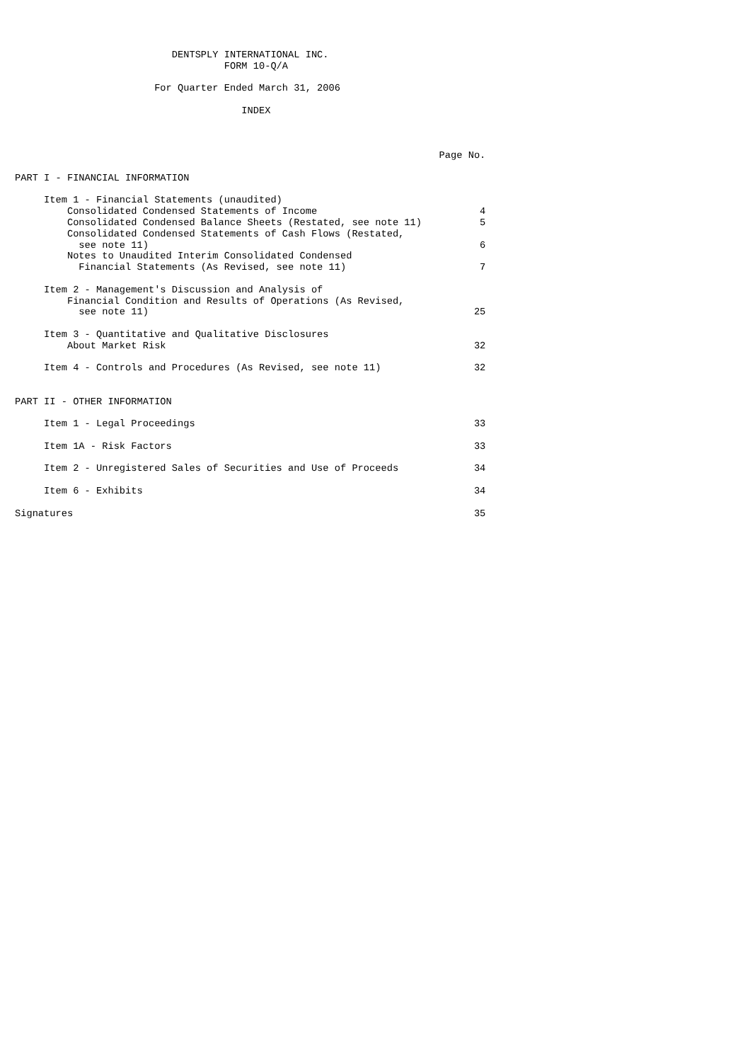DENTSPLY INTERNATIONAL INC.
                                    FORM 10-Q/A

                        For Quarter Ended March 31, 2006

                                       INDEX



                                                                         Page No.

PART I - FINANCIAL INFORMATION

     Item 1 - Financial Statements (unaudited)
         Consolidated Condensed Statements of Income                            4
         Consolidated Condensed Balance Sheets (Restated, see note 11)          5
         Consolidated Condensed Statements of Cash Flows (Restated,
           see note 11)                                                         6
         Notes to Unaudited Interim Consolidated Condensed
           Financial Statements (As Revised, see note 11)                       7

     Item 2 - Management's Discussion and Analysis of
         Financial Condition and Results of Operations (As Revised,
           see note 11)                                                        25

     Item 3 - Quantitative and Qualitative Disclosures
         About Market Risk                                                     32

     Item 4 - Controls and Procedures (As Revised, see note 11)                32


PART II - OTHER INFORMATION

     Item 1 - Legal Proceedings                                                33

     Item 1A - Risk Factors                                                    33

     Item 2 - Unregistered Sales of Securities and Use of Proceeds             34

     Item 6 - Exhibits                                                         34

Signatures                                                                     35